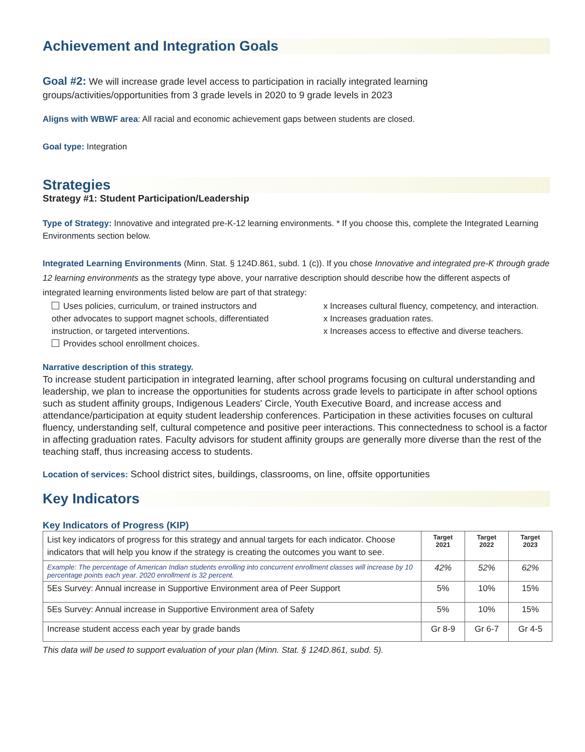Achievement and Integration Goals
Goal #2: We will increase grade level access to participation in racially integrated learning groups/activities/opportunities from 3 grade levels in 2020 to 9 grade levels in 2023
Aligns with WBWF area: All racial and economic achievement gaps between students are closed.
Goal type: Integration
Strategies
Strategy #1: Student Participation/Leadership
Type of Strategy: Innovative and integrated pre-K-12 learning environments. * If you choose this, complete the Integrated Learning Environments section below.
Integrated Learning Environments (Minn. Stat. § 124D.861, subd. 1 (c)). If you chose Innovative and integrated pre-K through grade 12 learning environments as the strategy type above, your narrative description should describe how the different aspects of integrated learning environments listed below are part of that strategy:
Uses policies, curriculum, or trained instructors and other advocates to support magnet schools, differentiated instruction, or targeted interventions.
Provides school enrollment choices.
x Increases cultural fluency, competency, and interaction.
x Increases graduation rates.
x Increases access to effective and diverse teachers.
Narrative description of this strategy.
To increase student participation in integrated learning, after school programs focusing on cultural understanding and leadership, we plan to increase the opportunities for students across grade levels to participate in after school options such as student affinity groups, Indigenous Leaders' Circle, Youth Executive Board, and increase access and attendance/participation at equity student leadership conferences. Participation in these activities focuses on cultural fluency, understanding self, cultural competence and positive peer interactions. This connectedness to school is a factor in affecting graduation rates. Faculty advisors for student affinity groups are generally more diverse than the rest of the teaching staff, thus increasing access to students.
Location of services: School district sites, buildings, classrooms, on line, offsite opportunities
Key Indicators
Key Indicators of Progress (KIP)
| List key indicators of progress for this strategy and annual targets for each indicator. Choose indicators that will help you know if the strategy is creating the outcomes you want to see. | Target 2021 | Target 2022 | Target 2023 |
| Example: The percentage of American Indian students enrolling into concurrent enrollment classes will increase by 10 percentage points each year. 2020 enrollment is 32 percent. | 42% | 52% | 62% |
| 5Es Survey: Annual increase in Supportive Environment area of Peer Support | 5% | 10% | 15% |
| 5Es Survey: Annual increase in Supportive Environment area of Safety | 5% | 10% | 15% |
| Increase student access each year by grade bands | Gr 8-9 | Gr 6-7 | Gr 4-5 |
This data will be used to support evaluation of your plan (Minn. Stat. § 124D.861, subd. 5).